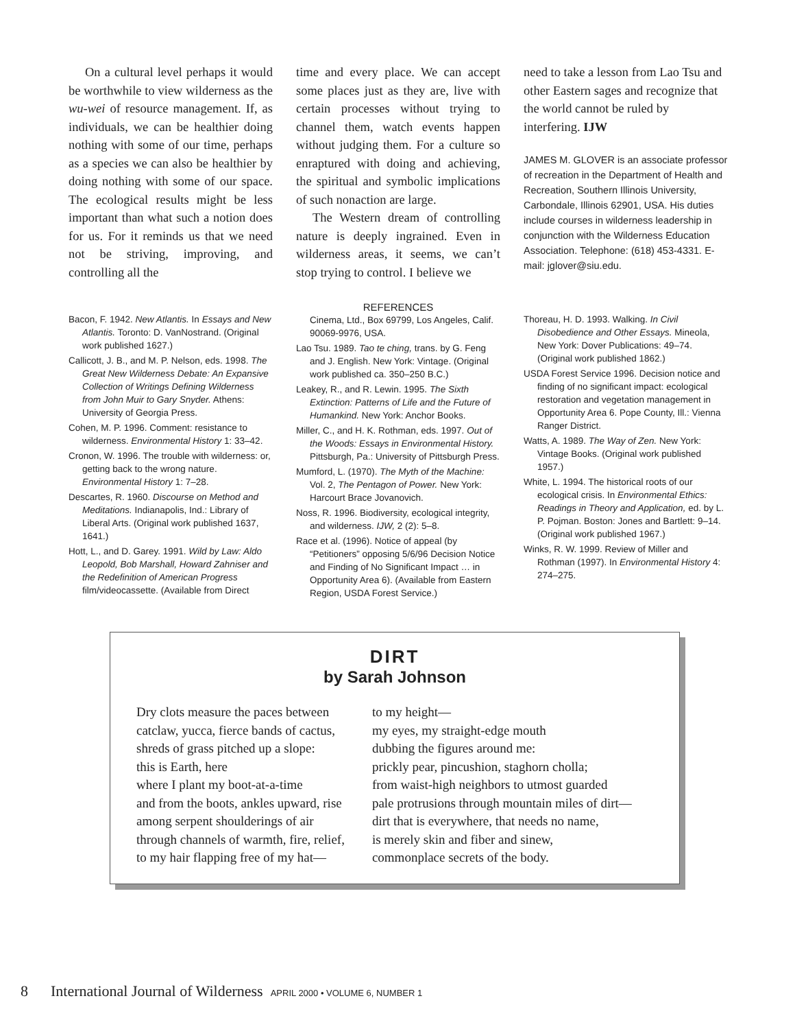On a cultural level perhaps it would be worthwhile to view wilderness as the wu-wei of resource management. If, as individuals, we can be healthier doing nothing with some of our time, perhaps as a species we can also be healthier by doing nothing with some of our space. The ecological results might be less important than what such a notion does for us. For it reminds us that we need not be striving, improving, and controlling all the
time and every place. We can accept some places just as they are, live with certain processes without trying to channel them, watch events happen without judging them. For a culture so enraptured with doing and achieving, the spiritual and symbolic implications of such nonaction are large.
The Western dream of controlling nature is deeply ingrained. Even in wilderness areas, it seems, we can’t stop trying to control. I believe we
need to take a lesson from Lao Tsu and other Eastern sages and recognize that the world cannot be ruled by interfering. IJW
JAMES M. GLOVER is an associate professor of recreation in the Department of Health and Recreation, Southern Illinois University, Carbondale, Illinois 62901, USA. His duties include courses in wilderness leadership in conjunction with the Wilderness Education Association. Telephone: (618) 453-4331. E-mail: jglover@siu.edu.
Bacon, F. 1942. New Atlantis. In Essays and New Atlantis. Toronto: D. VanNostrand. (Original work published 1627.)
Callicott, J. B., and M. P. Nelson, eds. 1998. The Great New Wilderness Debate: An Expansive Collection of Writings Defining Wilderness from John Muir to Gary Snyder. Athens: University of Georgia Press.
Cohen, M. P. 1996. Comment: resistance to wilderness. Environmental History 1: 33–42.
Cronon, W. 1996. The trouble with wilderness: or, getting back to the wrong nature. Environmental History 1: 7–28.
Descartes, R. 1960. Discourse on Method and Meditations. Indianapolis, Ind.: Library of Liberal Arts. (Original work published 1637, 1641.)
Hott, L., and D. Garey. 1991. Wild by Law: Aldo Leopold, Bob Marshall, Howard Zahniser and the Redefinition of American Progress film/videocassette. (Available from Direct
REFERENCES
Cinema, Ltd., Box 69799, Los Angeles, Calif. 90069-9976, USA.
Lao Tsu. 1989. Tao te ching, trans. by G. Feng and J. English. New York: Vintage. (Original work published ca. 350–250 B.C.)
Leakey, R., and R. Lewin. 1995. The Sixth Extinction: Patterns of Life and the Future of Humankind. New York: Anchor Books.
Miller, C., and H. K. Rothman, eds. 1997. Out of the Woods: Essays in Environmental History. Pittsburgh, Pa.: University of Pittsburgh Press.
Mumford, L. (1970). The Myth of the Machine: Vol. 2, The Pentagon of Power. New York: Harcourt Brace Jovanovich.
Noss, R. 1996. Biodiversity, ecological integrity, and wilderness. IJW, 2 (2): 5–8.
Race et al. (1996). Notice of appeal (by “Petitioners” opposing 5/6/96 Decision Notice and Finding of No Significant Impact … in Opportunity Area 6). (Available from Eastern Region, USDA Forest Service.)
Thoreau, H. D. 1993. Walking. In Civil Disobedience and Other Essays. Mineola, New York: Dover Publications: 49–74. (Original work published 1862.)
USDA Forest Service 1996. Decision notice and finding of no significant impact: ecological restoration and vegetation management in Opportunity Area 6. Pope County, Ill.: Vienna Ranger District.
Watts, A. 1989. The Way of Zen. New York: Vintage Books. (Original work published 1957.)
White, L. 1994. The historical roots of our ecological crisis. In Environmental Ethics: Readings in Theory and Application, ed. by L. P. Pojman. Boston: Jones and Bartlett: 9–14. (Original work published 1967.)
Winks, R. W. 1999. Review of Miller and Rothman (1997). In Environmental History 4: 274–275.
DIRT
by Sarah Johnson
Dry clots measure the paces between
catclaw, yucca, fierce bands of cactus,
shreds of grass pitched up a slope:
this is Earth, here
where I plant my boot-at-a-time
and from the boots, ankles upward, rise
among serpent shoulderings of air
through channels of warmth, fire, relief,
to my hair flapping free of my hat—
to my height—
my eyes, my straight-edge mouth
dubbing the figures around me:
prickly pear, pincushion, staghorn cholla;
from waist-high neighbors to utmost guarded
pale protrusions through mountain miles of dirt—
dirt that is everywhere, that needs no name,
is merely skin and fiber and sinew,
commonplace secrets of the body.
8 International Journal of Wilderness APRIL 2000 • VOLUME 6, NUMBER 1